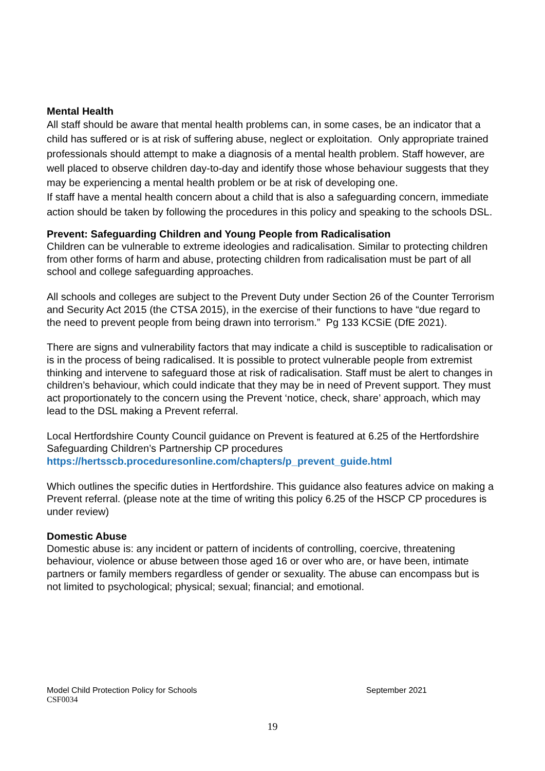Mental Health
All staff should be aware that mental health problems can, in some cases, be an indicator that a child has suffered or is at risk of suffering abuse, neglect or exploitation. Only appropriate trained professionals should attempt to make a diagnosis of a mental health problem. Staff however, are well placed to observe children day-to-day and identify those whose behaviour suggests that they may be experiencing a mental health problem or be at risk of developing one.
If staff have a mental health concern about a child that is also a safeguarding concern, immediate action should be taken by following the procedures in this policy and speaking to the schools DSL.
Prevent: Safeguarding Children and Young People from Radicalisation
Children can be vulnerable to extreme ideologies and radicalisation. Similar to protecting children from other forms of harm and abuse, protecting children from radicalisation must be part of all school and college safeguarding approaches.
All schools and colleges are subject to the Prevent Duty under Section 26 of the Counter Terrorism and Security Act 2015 (the CTSA 2015), in the exercise of their functions to have “due regard to the need to prevent people from being drawn into terrorism.” Pg 133 KCSiE (DfE 2021).
There are signs and vulnerability factors that may indicate a child is susceptible to radicalisation or is in the process of being radicalised. It is possible to protect vulnerable people from extremist thinking and intervene to safeguard those at risk of radicalisation. Staff must be alert to changes in children’s behaviour, which could indicate that they may be in need of Prevent support. They must act proportionately to the concern using the Prevent ‘notice, check, share’ approach, which may lead to the DSL making a Prevent referral.
Local Hertfordshire County Council guidance on Prevent is featured at 6.25 of the Hertfordshire Safeguarding Children’s Partnership CP procedures
https://hertsscb.proceduresonline.com/chapters/p_prevent_guide.html
Which outlines the specific duties in Hertfordshire. This guidance also features advice on making a Prevent referral. (please note at the time of writing this policy 6.25 of the HSCP CP procedures is under review)
Domestic Abuse
Domestic abuse is: any incident or pattern of incidents of controlling, coercive, threatening behaviour, violence or abuse between those aged 16 or over who are, or have been, intimate partners or family members regardless of gender or sexuality. The abuse can encompass but is not limited to psychological; physical; sexual; financial; and emotional.
September 2021 Model Child Protection Policy for Schools
CSF0034
19